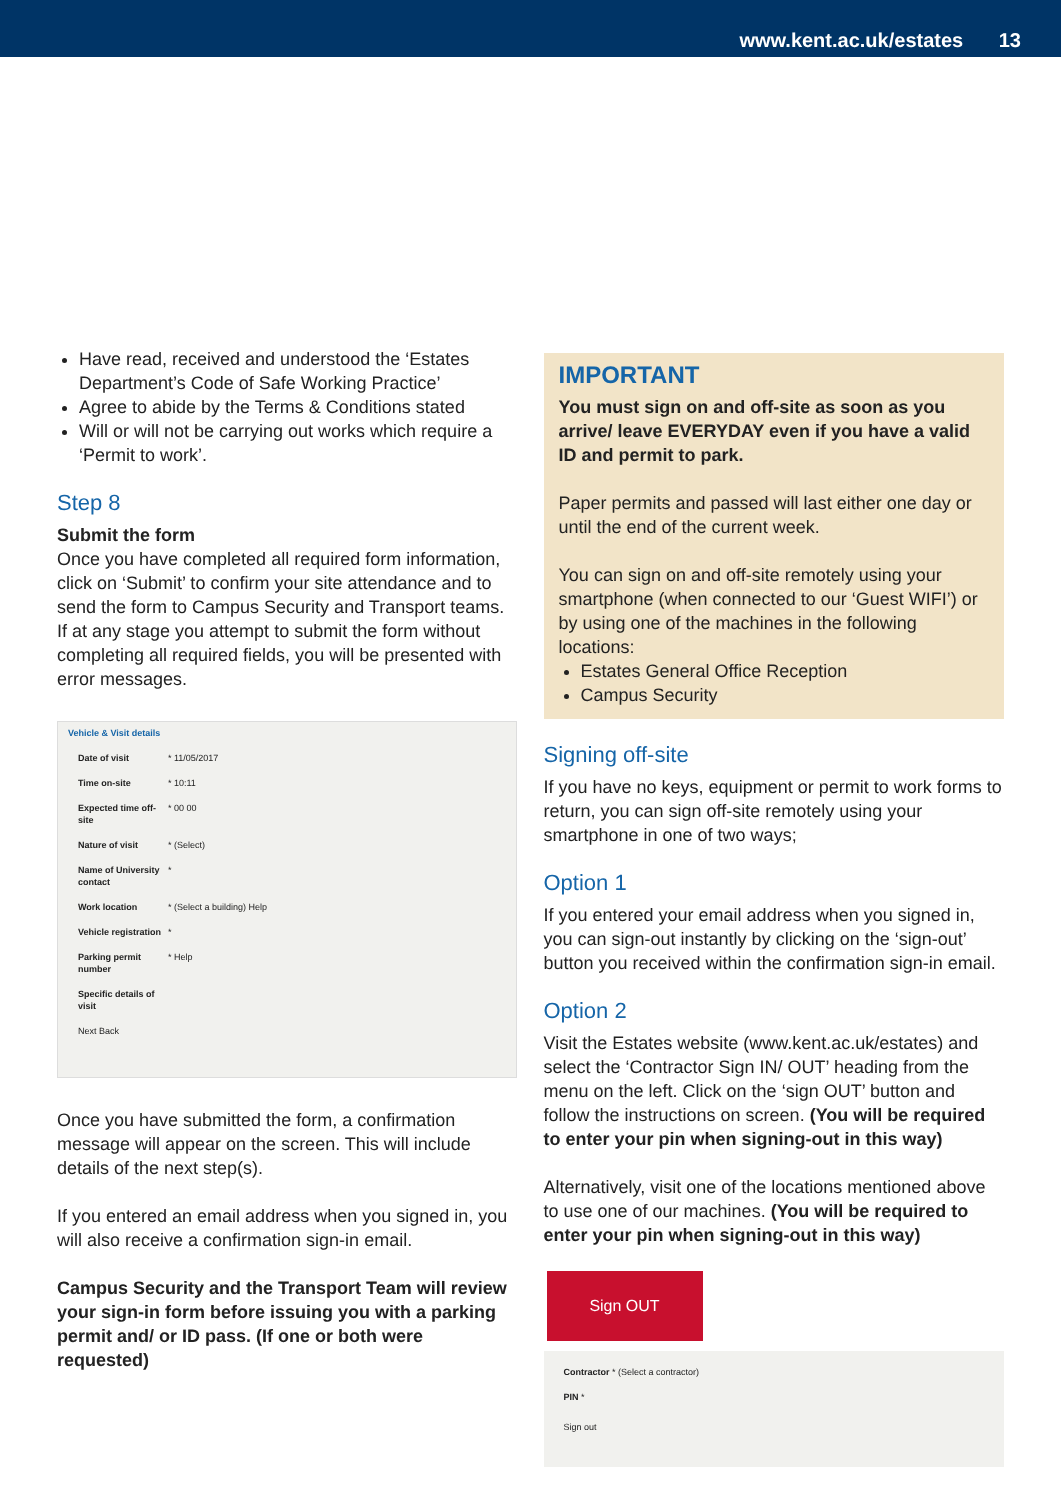www.kent.ac.uk/estates 13
Have read, received and understood the ‘Estates Department’s Code of Safe Working Practice’
Agree to abide by the Terms & Conditions stated
Will or will not be carrying out works which require a ‘Permit to work’.
Step 8
Submit the form
Once you have completed all required form information, click on ‘Submit’ to confirm your site attendance and to send the form to Campus Security and Transport teams. If at any stage you attempt to submit the form without completing all required fields, you will be presented with error messages.
Vehicle & Visit details
Date of visit * 11/05/2017
Time on-site * 10:11
Expected time off-site * 00 00
Nature of visit * (Select)
Name of University contact *
Work location * (Select a building) Help
Vehicle registration *
Parking permit number * Help
Specific details of visit
Next Back
Once you have submitted the form, a confirmation message will appear on the screen. This will include details of the next step(s).
If you entered an email address when you signed in, you will also receive a confirmation sign-in email.
Campus Security and the Transport Team will review your sign-in form before issuing you with a parking permit and/ or ID pass. (If one or both were requested)
IMPORTANT
You must sign on and off-site as soon as you arrive/ leave EVERYDAY even if you have a valid ID and permit to park.
Paper permits and passed will last either one day or until the end of the current week.
You can sign on and off-site remotely using your smartphone (when connected to our ‘Guest WIFI’) or by using one of the machines in the following locations:
Estates General Office Reception
Campus Security
Signing off-site
If you have no keys, equipment or permit to work forms to return, you can sign off-site remotely using your smartphone in one of two ways;
Option 1
If you entered your email address when you signed in, you can sign-out instantly by clicking on the ‘sign-out’ button you received within the confirmation sign-in email.
Option 2
Visit the Estates website (www.kent.ac.uk/estates) and select the ‘Contractor Sign IN/ OUT’ heading from the menu on the left. Click on the ‘sign OUT’ button and follow the instructions on screen. (You will be required to enter your pin when signing-out in this way)
Alternatively, visit one of the locations mentioned above to use one of our machines. (You will be required to enter your pin when signing-out in this way)
Sign OUT
Contractor * (Select a contractor)
PIN *
Sign out